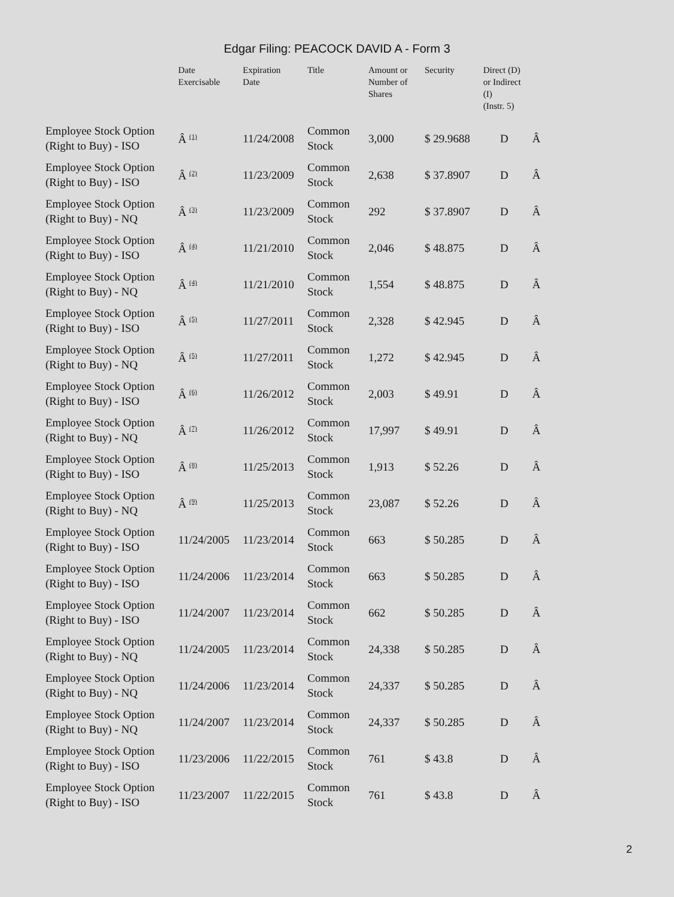Edgar Filing: PEACOCK DAVID A - Form 3
| | Date Exercisable | Expiration Date | Title | Amount or Number of Shares | Security | Direct (D) or Indirect (I) (Instr. 5) | |
| --- | --- | --- | --- | --- | --- | --- | --- |
| Employee Stock Option (Right to Buy) - ISO | Â <sup>(1)</sup> | 11/24/2008 | Common Stock | 3,000 | $ 29.9688 | D | Â |
| Employee Stock Option (Right to Buy) - ISO | Â <sup>(2)</sup> | 11/23/2009 | Common Stock | 2,638 | $ 37.8907 | D | Â |
| Employee Stock Option (Right to Buy) - NQ | Â <sup>(3)</sup> | 11/23/2009 | Common Stock | 292 | $ 37.8907 | D | Â |
| Employee Stock Option (Right to Buy) - ISO | Â <sup>(4)</sup> | 11/21/2010 | Common Stock | 2,046 | $ 48.875 | D | Â |
| Employee Stock Option (Right to Buy) - NQ | Â <sup>(4)</sup> | 11/21/2010 | Common Stock | 1,554 | $ 48.875 | D | Â |
| Employee Stock Option (Right to Buy) - ISO | Â <sup>(5)</sup> | 11/27/2011 | Common Stock | 2,328 | $ 42.945 | D | Â |
| Employee Stock Option (Right to Buy) - NQ | Â <sup>(5)</sup> | 11/27/2011 | Common Stock | 1,272 | $ 42.945 | D | Â |
| Employee Stock Option (Right to Buy) - ISO | Â <sup>(6)</sup> | 11/26/2012 | Common Stock | 2,003 | $ 49.91 | D | Â |
| Employee Stock Option (Right to Buy) - NQ | Â <sup>(7)</sup> | 11/26/2012 | Common Stock | 17,997 | $ 49.91 | D | Â |
| Employee Stock Option (Right to Buy) - ISO | Â <sup>(8)</sup> | 11/25/2013 | Common Stock | 1,913 | $ 52.26 | D | Â |
| Employee Stock Option (Right to Buy) - NQ | Â <sup>(9)</sup> | 11/25/2013 | Common Stock | 23,087 | $ 52.26 | D | Â |
| Employee Stock Option (Right to Buy) - ISO | 11/24/2005 | 11/23/2014 | Common Stock | 663 | $ 50.285 | D | Â |
| Employee Stock Option (Right to Buy) - ISO | 11/24/2006 | 11/23/2014 | Common Stock | 663 | $ 50.285 | D | Â |
| Employee Stock Option (Right to Buy) - ISO | 11/24/2007 | 11/23/2014 | Common Stock | 662 | $ 50.285 | D | Â |
| Employee Stock Option (Right to Buy) - NQ | 11/24/2005 | 11/23/2014 | Common Stock | 24,338 | $ 50.285 | D | Â |
| Employee Stock Option (Right to Buy) - NQ | 11/24/2006 | 11/23/2014 | Common Stock | 24,337 | $ 50.285 | D | Â |
| Employee Stock Option (Right to Buy) - NQ | 11/24/2007 | 11/23/2014 | Common Stock | 24,337 | $ 50.285 | D | Â |
| Employee Stock Option (Right to Buy) - ISO | 11/23/2006 | 11/22/2015 | Common Stock | 761 | $ 43.8 | D | Â |
| Employee Stock Option (Right to Buy) - ISO | 11/23/2007 | 11/22/2015 | Common Stock | 761 | $ 43.8 | D | Â |
2